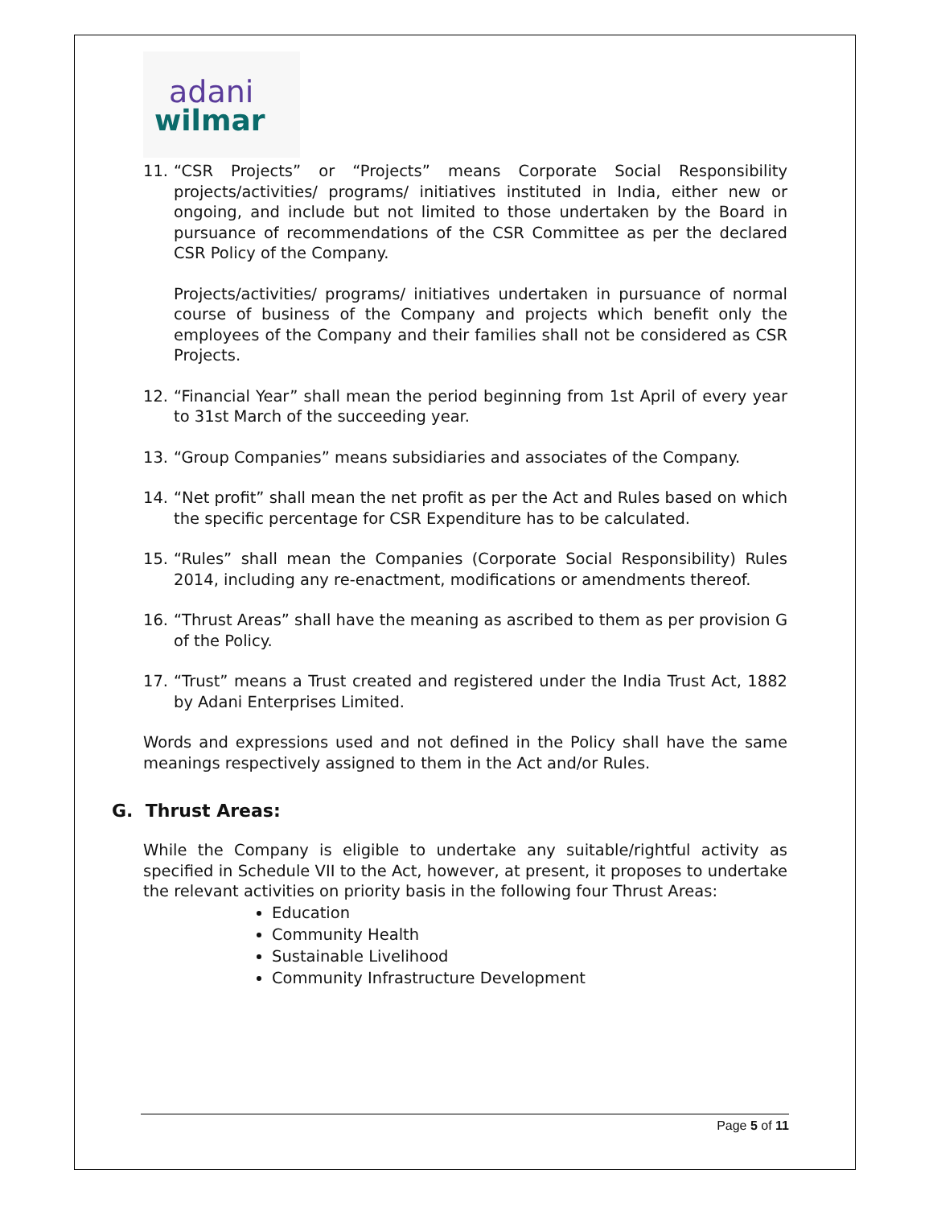adani
wilmar
11. “CSR Projects” or “Projects” means Corporate Social Responsibility projects/activities/ programs/ initiatives instituted in India, either new or ongoing, and include but not limited to those undertaken by the Board in pursuance of recommendations of the CSR Committee as per the declared CSR Policy of the Company.
Projects/activities/ programs/ initiatives undertaken in pursuance of normal course of business of the Company and projects which benefit only the employees of the Company and their families shall not be considered as CSR Projects.
12. “Financial Year” shall mean the period beginning from 1st April of every year to 31st March of the succeeding year.
13. “Group Companies” means subsidiaries and associates of the Company.
14. “Net profit” shall mean the net profit as per the Act and Rules based on which the specific percentage for CSR Expenditure has to be calculated.
15. “Rules” shall mean the Companies (Corporate Social Responsibility) Rules 2014, including any re-enactment, modifications or amendments thereof.
16. “Thrust Areas” shall have the meaning as ascribed to them as per provision G of the Policy.
17. “Trust” means a Trust created and registered under the India Trust Act, 1882 by Adani Enterprises Limited.
Words and expressions used and not defined in the Policy shall have the same meanings respectively assigned to them in the Act and/or Rules.
G. Thrust Areas:
While the Company is eligible to undertake any suitable/rightful activity as specified in Schedule VII to the Act, however, at present, it proposes to undertake the relevant activities on priority basis in the following four Thrust Areas:
Education
Community Health
Sustainable Livelihood
Community Infrastructure Development
Page 5 of 11